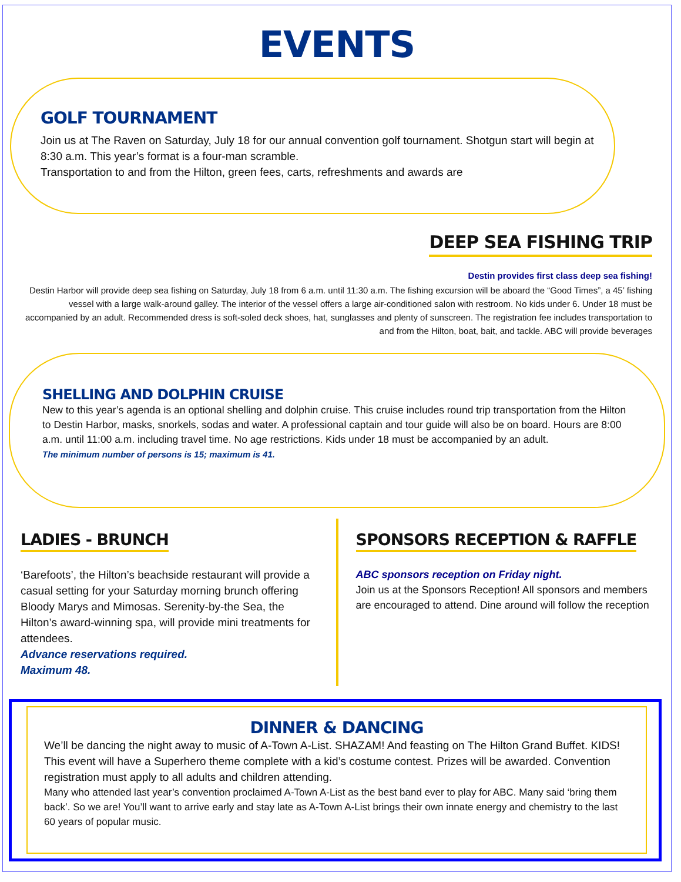EVENTS
GOLF TOURNAMENT
Join us at The Raven on Saturday, July 18 for our annual convention golf tournament. Shotgun start will begin at 8:30 a.m. This year’s format is a four-man scramble.
Transportation to and from the Hilton, green fees, carts, refreshments and awards are
DEEP SEA FISHING TRIP
Destin provides first class deep sea fishing!
Destin Harbor will provide deep sea fishing on Saturday, July 18 from 6 a.m. until 11:30 a.m. The fishing excursion will be aboard the “Good Times”, a 45’ fishing vessel with a large walk-around galley. The interior of the vessel offers a large air-conditioned salon with restroom. No kids under 6. Under 18 must be accompanied by an adult. Recommended dress is soft-soled deck shoes, hat, sunglasses and plenty of sunscreen. The registration fee includes transportation to and from the Hilton, boat, bait, and tackle. ABC will provide beverages
SHELLING AND DOLPHIN CRUISE
New to this year’s agenda is an optional shelling and dolphin cruise. This cruise includes round trip transportation from the Hilton to Destin Harbor, masks, snorkels, sodas and water. A professional captain and tour guide will also be on board. Hours are 8:00 a.m. until 11:00 a.m. including travel time. No age restrictions. Kids under 18 must be accompanied by an adult.
The minimum number of persons is 15; maximum is 41.
LADIES - BRUNCH
‘Barefoots’, the Hilton’s beachside restaurant will provide a casual setting for your Saturday morning brunch offering Bloody Marys and Mimosas. Serenity-by-the Sea, the Hilton’s award-winning spa, will provide mini treatments for attendees.
Advance reservations required.
Maximum 48.
SPONSORS RECEPTION & RAFFLE
ABC sponsors reception on Friday night.
Join us at the Sponsors Reception! All sponsors and members are encouraged to attend. Dine around will follow the reception
DINNER & DANCING
We’ll be dancing the night away to music of A-Town A-List. SHAZAM! And feasting on The Hilton Grand Buffet. KIDS! This event will have a Superhero theme complete with a kid’s costume contest. Prizes will be awarded. Convention registration must apply to all adults and children attending.
Many who attended last year’s convention proclaimed A-Town A-List as the best band ever to play for ABC. Many said ‘bring them back’. So we are! You’ll want to arrive early and stay late as A-Town A-List brings their own innate energy and chemistry to the last 60 years of popular music.